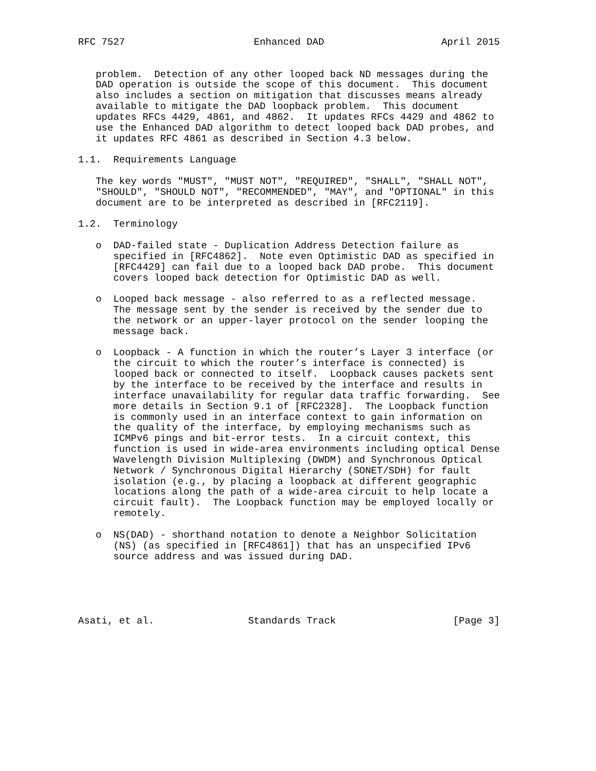RFC 7527                      Enhanced DAD                    April 2015


   problem.  Detection of any other looped back ND messages during the
   DAD operation is outside the scope of this document.  This document
   also includes a section on mitigation that discusses means already
   available to mitigate the DAD loopback problem.  This document
   updates RFCs 4429, 4861, and 4862.  It updates RFCs 4429 and 4862 to
   use the Enhanced DAD algorithm to detect looped back DAD probes, and
   it updates RFC 4861 as described in Section 4.3 below.

1.1.  Requirements Language

   The key words "MUST", "MUST NOT", "REQUIRED", "SHALL", "SHALL NOT",
   "SHOULD", "SHOULD NOT", "RECOMMENDED", "MAY", and "OPTIONAL" in this
   document are to be interpreted as described in [RFC2119].

1.2.  Terminology

   o  DAD-failed state - Duplication Address Detection failure as
      specified in [RFC4862].  Note even Optimistic DAD as specified in
      [RFC4429] can fail due to a looped back DAD probe.  This document
      covers looped back detection for Optimistic DAD as well.

   o  Looped back message - also referred to as a reflected message.
      The message sent by the sender is received by the sender due to
      the network or an upper-layer protocol on the sender looping the
      message back.

   o  Loopback - A function in which the router’s Layer 3 interface (or
      the circuit to which the router’s interface is connected) is
      looped back or connected to itself.  Loopback causes packets sent
      by the interface to be received by the interface and results in
      interface unavailability for regular data traffic forwarding.  See
      more details in Section 9.1 of [RFC2328].  The Loopback function
      is commonly used in an interface context to gain information on
      the quality of the interface, by employing mechanisms such as
      ICMPv6 pings and bit-error tests.  In a circuit context, this
      function is used in wide-area environments including optical Dense
      Wavelength Division Multiplexing (DWDM) and Synchronous Optical
      Network / Synchronous Digital Hierarchy (SONET/SDH) for fault
      isolation (e.g., by placing a loopback at different geographic
      locations along the path of a wide-area circuit to help locate a
      circuit fault).  The Loopback function may be employed locally or
      remotely.

   o  NS(DAD) - shorthand notation to denote a Neighbor Solicitation
      (NS) (as specified in [RFC4861]) that has an unspecified IPv6
      source address and was issued during DAD.





Asati, et al.                Standards Track                    [Page 3]